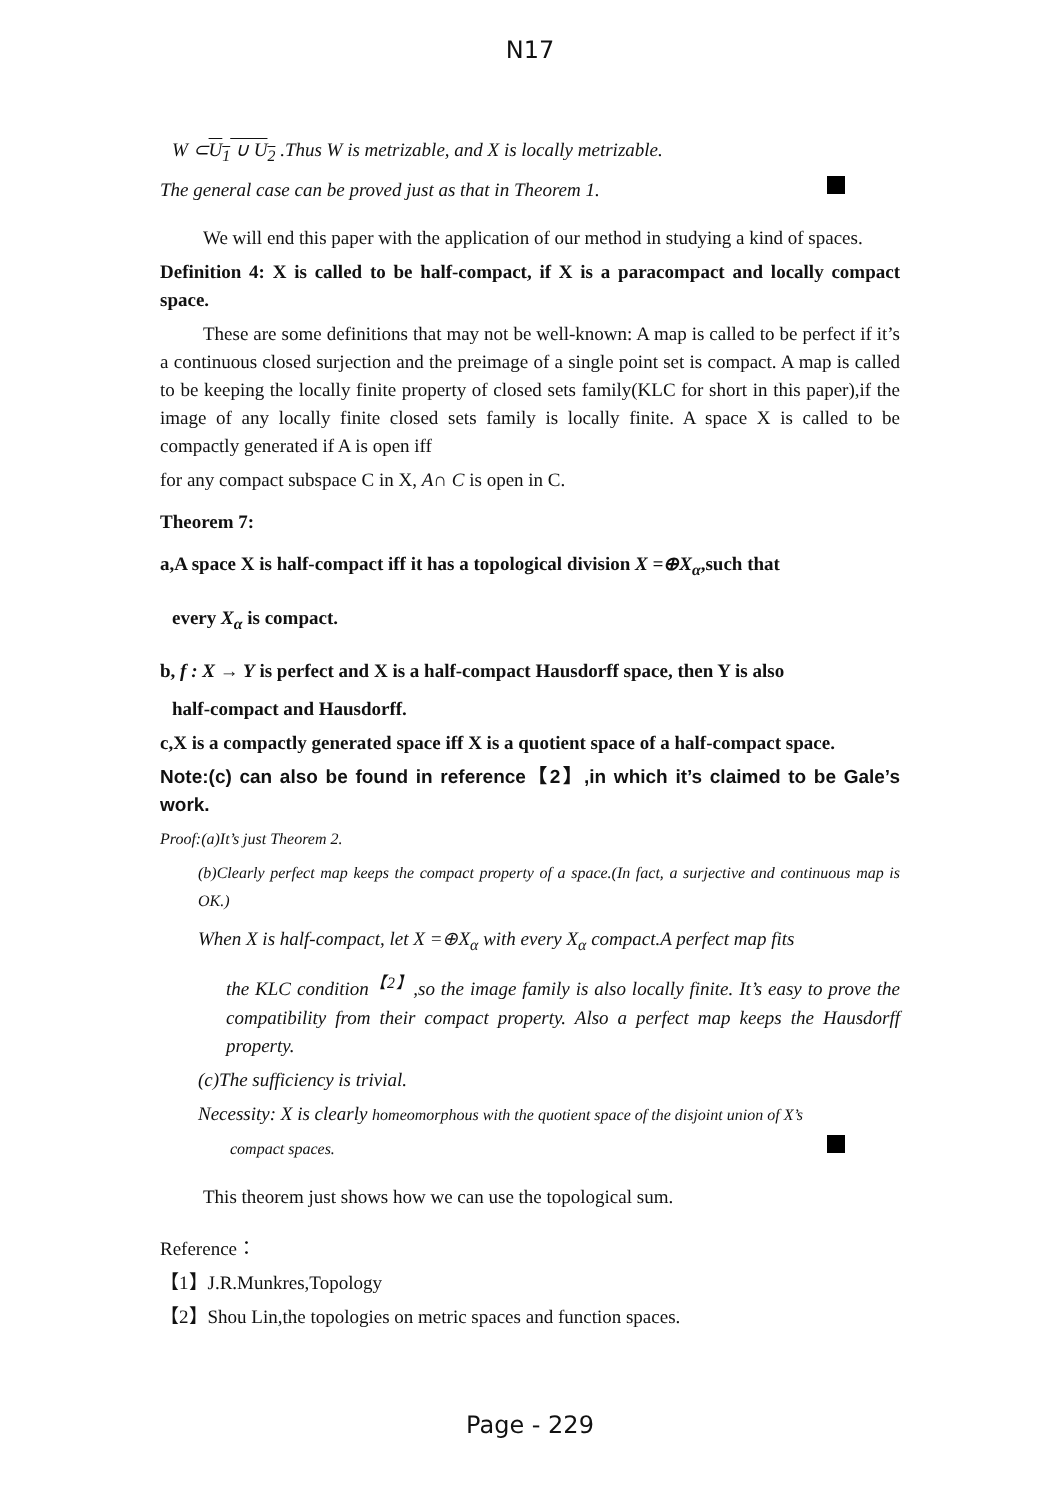N17
W ⊂U<sub>1</sub> ∪ U<sub>2</sub> .Thus W is metrizable, and X is locally metrizable.
The general case can be proved just as that in Theorem 1.
We will end this paper with the application of our method in studying a kind of spaces.
Definition 4: X is called to be half-compact, if X is a paracompact and locally compact space.
These are some definitions that may not be well-known: A map is called to be perfect if it’s a continuous closed surjection and the preimage of a single point set is compact. A map is called to be keeping the locally finite property of closed sets family(KLC for short in this paper),if the image of any locally finite closed sets family is locally finite. A space X is called to be compactly generated if A is open iff
for any compact subspace C in X, A∩ C is open in C.
Theorem 7:
a,A space X is half-compact iff it has a topological division X =⊕X<sub>α</sub>,such that
every X<sub>α</sub> is compact.
b, f : X → Y is perfect and X is a half-compact Hausdorff space, then Y is also
half-compact and Hausdorff.
c,X is a compactly generated space iff X is a quotient space of a half-compact space.
Note:(c) can also be found in reference【2】,in which it’s claimed to be Gale’s work.
Proof:(a)It’s just Theorem 2.
(b)Clearly perfect map keeps the compact property of a space.(In fact, a surjective and continuous map is OK.)
When X is half-compact, let X =⊕X<sub>α</sub> with every X<sub>α</sub> compact.A perfect map fits
the KLC condition<sup>【2】</sup>,so the image family is also locally finite. It’s easy to prove the compatibility from their compact property. Also a perfect map keeps the Hausdorff property.
(c)The sufficiency is trivial.
Necessity: X is clearly homeomorphous with the quotient space of the disjoint union of X’s
compact spaces.
This theorem just shows how we can use the topological sum.
Reference：
【1】J.R.Munkres,Topology
【2】Shou Lin,the topologies on metric spaces and function spaces.
Page - 229